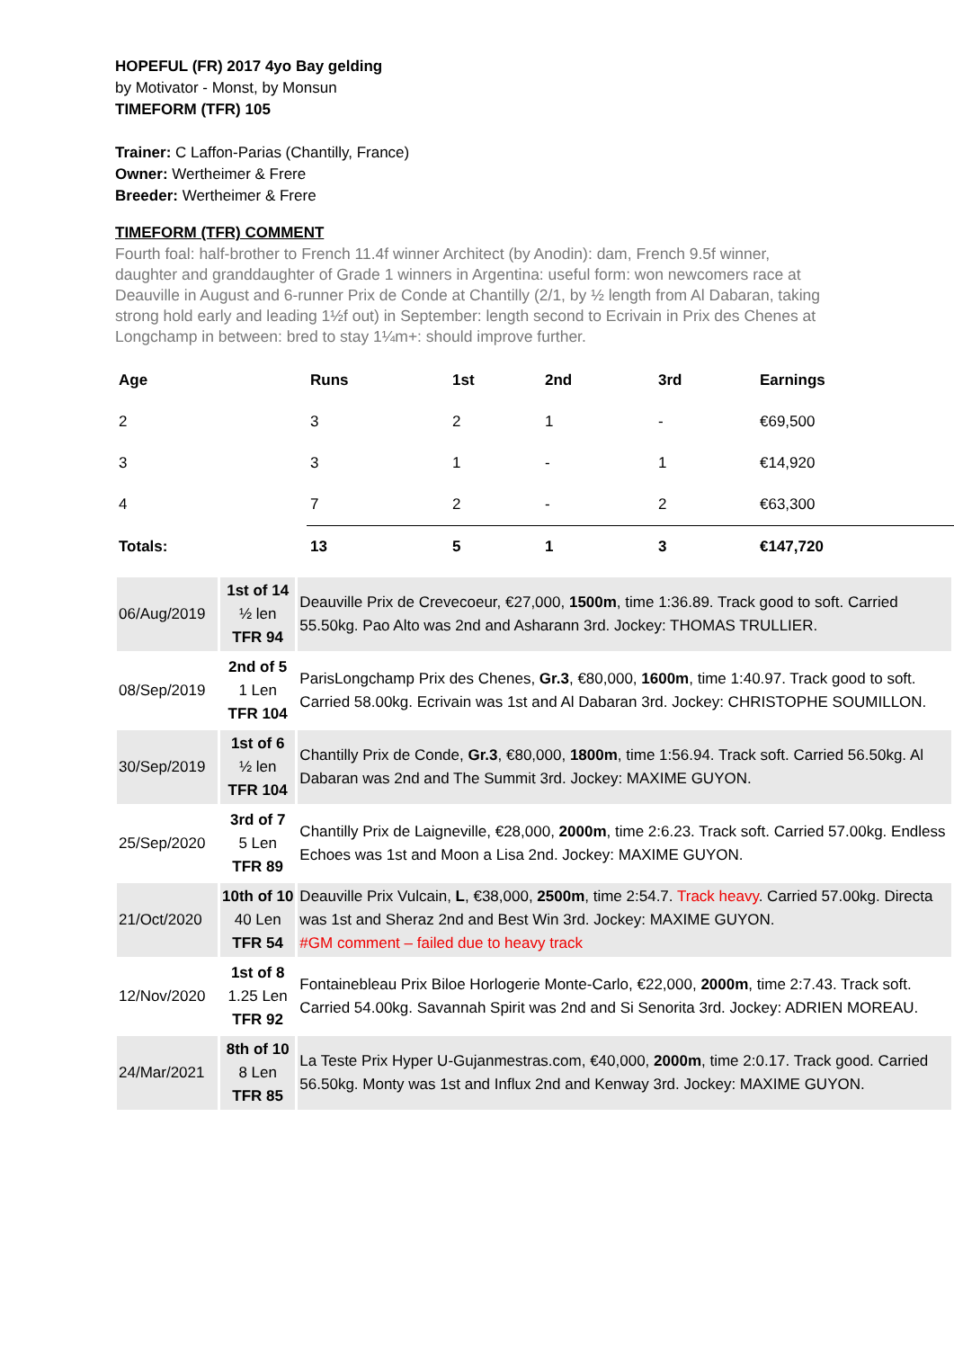HOPEFUL (FR) 2017 4yo Bay gelding
by Motivator - Monst, by Monsun
TIMEFORM (TFR) 105
Trainer: C Laffon-Parias (Chantilly, France)
Owner: Wertheimer & Frere
Breeder: Wertheimer & Frere
TIMEFORM (TFR) COMMENT
Fourth foal: half-brother to French 11.4f winner Architect (by Anodin): dam, French 9.5f winner, daughter and granddaughter of Grade 1 winners in Argentina: useful form: won newcomers race at Deauville in August and 6-runner Prix de Conde at Chantilly (2/1, by ½ length from Al Dabaran, taking strong hold early and leading 1½f out) in September: length second to Ecrivain in Prix des Chenes at Longchamp in between: bred to stay 1¼m+: should improve further.
| Age | Runs | 1st | 2nd | 3rd | Earnings |
| --- | --- | --- | --- | --- | --- |
| 2 | 3 | 2 | 1 | - | €69,500 |
| 3 | 3 | 1 | - | 1 | €14,920 |
| 4 | 7 | 2 | - | 2 | €63,300 |
| Totals: | 13 | 5 | 1 | 3 | €147,720 |
| 06/Aug/2019 | 1st of 14 ½ len TFR 94 | Deauville Prix de Crevecoeur, €27,000, 1500m , time 1:36.89. Track good to soft. Carried 55.50kg. Pao Alto was 2nd and Asharann 3rd. Jockey: THOMAS TRULLIER. |
| 08/Sep/2019 | 2nd of 5 1 Len TFR 104 | ParisLongchamp Prix des Chenes, Gr.3 , €80,000, 1600m , time 1:40.97. Track good to soft. Carried 58.00kg. Ecrivain was 1st and Al Dabaran 3rd. Jockey: CHRISTOPHE SOUMILLON. |
| 30/Sep/2019 | 1st of 6 ½ len TFR 104 | Chantilly Prix de Conde, Gr.3 , €80,000, 1800m , time 1:56.94. Track soft. Carried 56.50kg. Al Dabaran was 2nd and The Summit 3rd. Jockey: MAXIME GUYON. |
| 25/Sep/2020 | 3rd of 7 5 Len TFR 89 | Chantilly Prix de Laigneville, €28,000, 2000m , time 2:6.23. Track soft. Carried 57.00kg. Endless Echoes was 1st and Moon a Lisa 2nd. Jockey: MAXIME GUYON. |
| 21/Oct/2020 | 10th of 10 40 Len TFR 54 | Deauville Prix Vulcain, L , €38,000, 2500m , time 2:54.7. Track heavy . Carried 57.00kg. Directa was 1st and Sheraz 2nd and Best Win 3rd. Jockey: MAXIME GUYON. #GM comment – failed due to heavy track |
| 12/Nov/2020 | 1st of 8 1.25 Len TFR 92 | Fontainebleau Prix Biloe Horlogerie Monte-Carlo, €22,000, 2000m , time 2:7.43. Track soft. Carried 54.00kg. Savannah Spirit was 2nd and Si Senorita 3rd. Jockey: ADRIEN MOREAU. |
| 24/Mar/2021 | 8th of 10 8 Len TFR 85 | La Teste Prix Hyper U-Gujanmestras.com, €40,000, 2000m , time 2:0.17. Track good. Carried 56.50kg. Monty was 1st and Influx 2nd and Kenway 3rd. Jockey: MAXIME GUYON. |